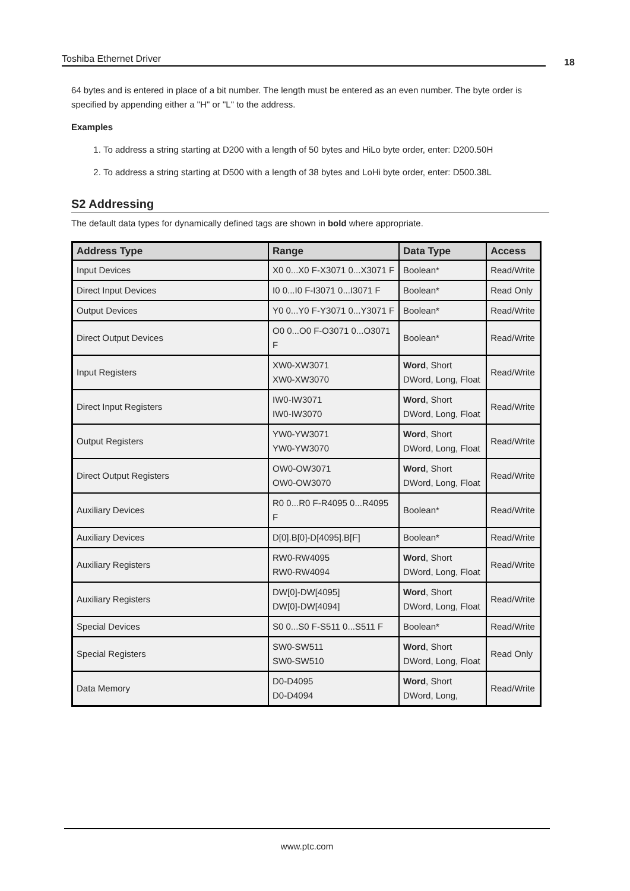Toshiba Ethernet Driver 18
64 bytes and is entered in place of a bit number. The length must be entered as an even number. The byte order is specified by appending either a "H" or "L" to the address.
Examples
1. To address a string starting at D200 with a length of 50 bytes and HiLo byte order, enter: D200.50H
2. To address a string starting at D500 with a length of 38 bytes and LoHi byte order, enter: D500.38L
S2 Addressing
The default data types for dynamically defined tags are shown in bold where appropriate.
| Address Type | Range | Data Type | Access |
| --- | --- | --- | --- |
| Input Devices | X0 0...X0 F-X3071 0...X3071 F | Boolean* | Read/Write |
| Direct Input Devices | I0 0...I0 F-I3071 0...I3071 F | Boolean* | Read Only |
| Output Devices | Y0 0...Y0 F-Y3071 0...Y3071 F | Boolean* | Read/Write |
| Direct Output Devices | O0 0...O0 F-O3071 0...O3071 F | Boolean* | Read/Write |
| Input Registers | XW0-XW3071 XW0-XW3070 | Word , Short DWord, Long, Float | Read/Write |
| Direct Input Registers | IW0-IW3071 IW0-IW3070 | Word , Short DWord, Long, Float | Read/Write |
| Output Registers | YW0-YW3071 YW0-YW3070 | Word , Short DWord, Long, Float | Read/Write |
| Direct Output Registers | OW0-OW3071 OW0-OW3070 | Word , Short DWord, Long, Float | Read/Write |
| Auxiliary Devices | R0 0...R0 F-R4095 0...R4095 F | Boolean* | Read/Write |
| Auxiliary Devices | D[0].B[0]-D[4095].B[F] | Boolean* | Read/Write |
| Auxiliary Registers | RW0-RW4095 RW0-RW4094 | Word , Short DWord, Long, Float | Read/Write |
| Auxiliary Registers | DW[0]-DW[4095] DW[0]-DW[4094] | Word , Short DWord, Long, Float | Read/Write |
| Special Devices | S0 0...S0 F-S511 0...S511 F | Boolean* | Read/Write |
| Special Registers | SW0-SW511 SW0-SW510 | Word , Short DWord, Long, Float | Read Only |
| Data Memory | D0-D4095 D0-D4094 | Word , Short DWord, Long, | Read/Write |
www.ptc.com